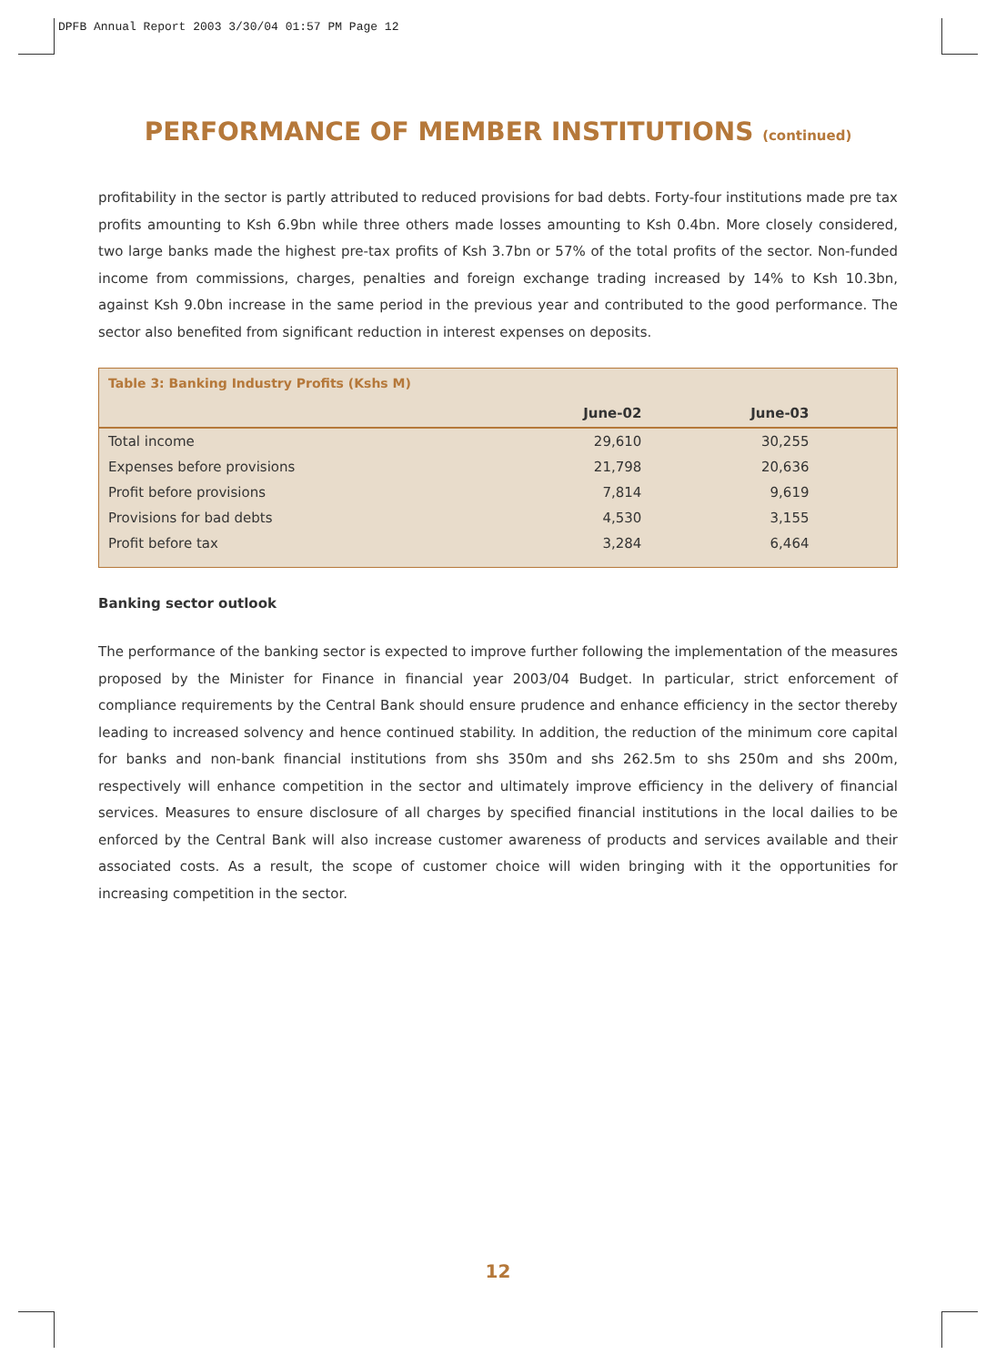DPFB Annual Report 2003 3/30/04 01:57 PM Page 12
PERFORMANCE OF MEMBER INSTITUTIONS (continued)
profitability in the sector is partly attributed to reduced provisions for bad debts. Forty-four institutions made pre tax profits amounting to Ksh 6.9bn while three others made losses amounting to Ksh 0.4bn. More closely considered, two large banks made the highest pre-tax profits of Ksh 3.7bn or 57% of the total profits of the sector. Non-funded income from commissions, charges, penalties and foreign exchange trading increased by 14% to Ksh 10.3bn, against Ksh 9.0bn increase in the same period in the previous year and contributed to the good performance. The sector also benefited from significant reduction in interest expenses on deposits.
Table 3: Banking Industry Profits (Kshs M)
| | June-02 | June-03 | |
| --- | --- | --- | --- |
| Total income | 29,610 | 30,255 | |
| Expenses before provisions | 21,798 | 20,636 | |
| Profit before provisions | 7,814 | 9,619 | |
| Provisions for bad debts | 4,530 | 3,155 | |
| Profit before tax | 3,284 | 6,464 | |
Banking sector outlook
The performance of the banking sector is expected to improve further following the implementation of the measures proposed by the Minister for Finance in financial year 2003/04 Budget. In particular, strict enforcement of compliance requirements by the Central Bank should ensure prudence and enhance efficiency in the sector thereby leading to increased solvency and hence continued stability. In addition, the reduction of the minimum core capital for banks and non-bank financial institutions from shs 350m and shs 262.5m to shs 250m and shs 200m, respectively will enhance competition in the sector and ultimately improve efficiency in the delivery of financial services. Measures to ensure disclosure of all charges by specified financial institutions in the local dailies to be enforced by the Central Bank will also increase customer awareness of products and services available and their associated costs. As a result, the scope of customer choice will widen bringing with it the opportunities for increasing competition in the sector.
12